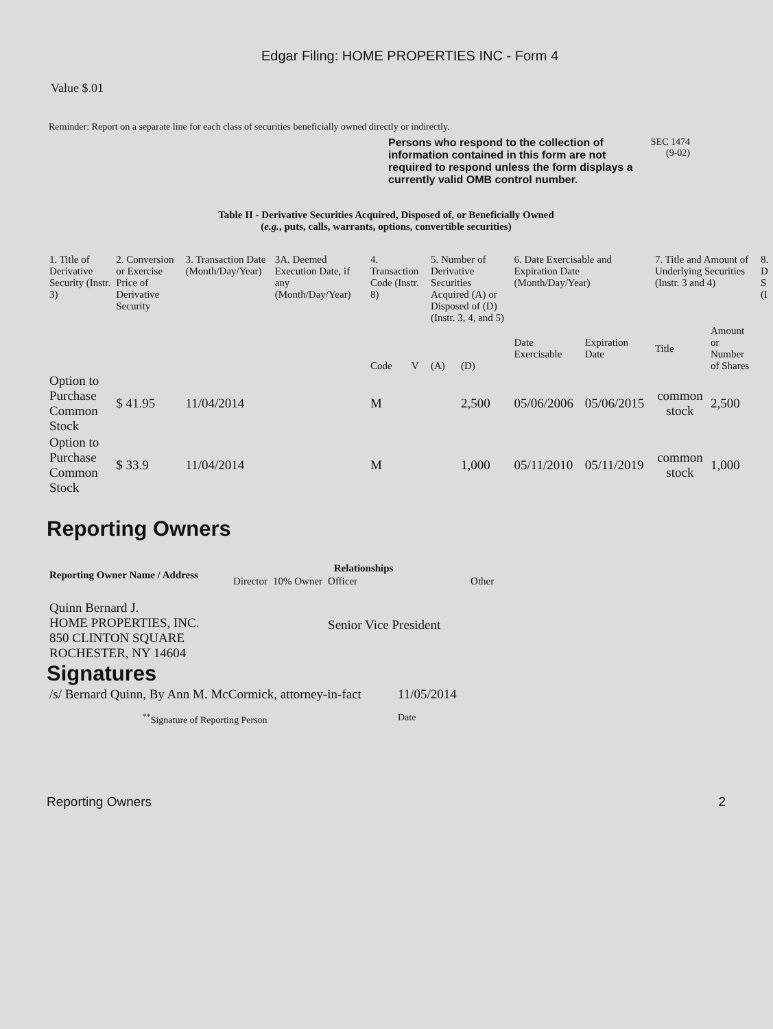Edgar Filing: HOME PROPERTIES INC - Form 4
Value $.01
Reminder: Report on a separate line for each class of securities beneficially owned directly or indirectly.
Persons who respond to the collection of information contained in this form are not required to respond unless the form displays a currently valid OMB control number.
SEC 1474
(9-02)
Table II - Derivative Securities Acquired, Disposed of, or Beneficially Owned
(e.g., puts, calls, warrants, options, convertible securities)
| 1. Title of Derivative Security (Instr. 3) | 2. Conversion or Exercise Price of Derivative Security | 3. Transaction Date (Month/Day/Year) | 3A. Deemed Execution Date, if any (Month/Day/Year) | 4. Transaction Code (Instr. 8) | | 5. Number of Derivative Securities Acquired (A) or Disposed of (D) (Instr. 3, 4, and 5) | | 6. Date Exercisable and Expiration Date (Month/Day/Year) | | 7. Title and Amount of Underlying Securities (Instr. 3 and 4) | | 8. D S (I |
| | | | | Code | V | (A) | (D) | Date Exercisable | Expiration Date | Title | Amount or Number of Shares | |
| Option to Purchase Common Stock | $ 41.95 | 11/04/2014 | | M | | | 2,500 | 05/06/2006 | 05/06/2015 | common stock | 2,500 | |
| Option to Purchase Common Stock | $ 33.9 | 11/04/2014 | | M | | | 1,000 | 05/11/2010 | 05/11/2019 | common stock | 1,000 | |
Reporting Owners
| Reporting Owner Name / Address | Relationships | | | |
| --- | --- | --- | --- | --- |
| | Director | 10% Owner | Officer | Other |
| Quinn Bernard J. HOME PROPERTIES, INC. 850 CLINTON SQUARE ROCHESTER, NY 14604 | | | Senior Vice President | |
Signatures
| /s/ Bernard Quinn, By Ann M. McCormick, attorney-in-fact | 11/05/2014 |
| <sup>**</sup> Signature of Reporting Person | Date |
Reporting Owners 2